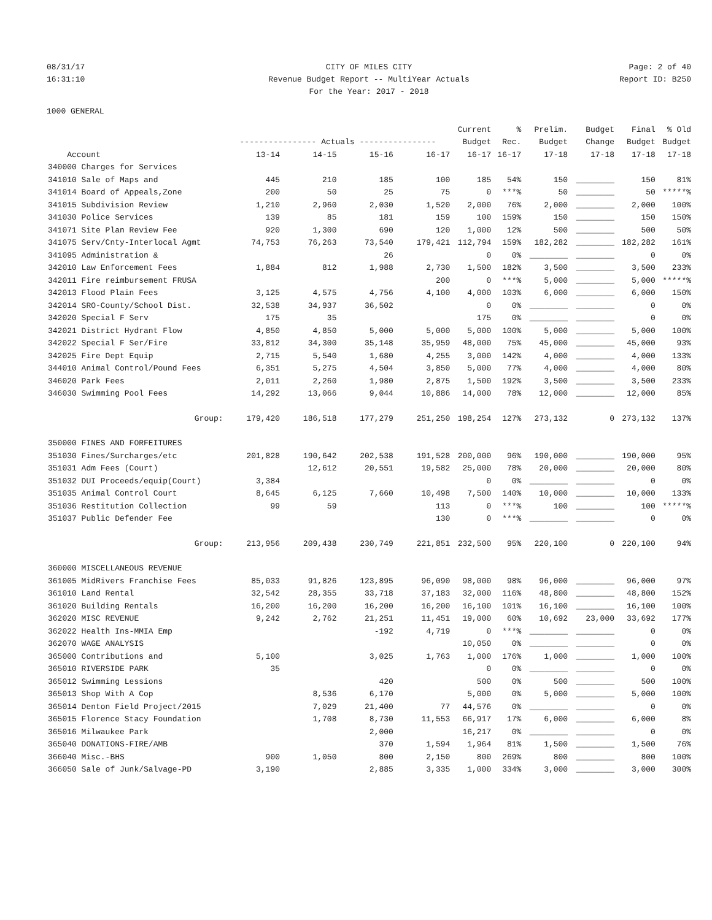08/31/17 CITY OF MILES CITY Page: 2 of 40
16:31:10 Revenue Budget Report -- MultiYear Actuals
Report ID: B250
For the Year: 2017 - 2018
1000 GENERAL
| | | | | | Current | % | Prelim. | Budget | Final | % Old |
| --- | --- | --- | --- | --- | --- | --- | --- | --- | --- | --- |
| | ---------------- Actuals ---------------- | | | | Budget | Rec. | Budget | Change | Budget | Budget |
| Account | 13-14 | 14-15 | 15-16 | 16-17 | 16-17 | 16-17 | 17-18 | 17-18 | 17-18 | 17-18 |
| 340000 Charges for Services | | | | | | | | | | |
| 341010 Sale of Maps and | 445 | 210 | 185 | 100 | 185 | 54% | 150 | ________ | 150 | 81% |
| 341014 Board of Appeals,Zone | 200 | 50 | 25 | 75 | 0 | ***% | 50 | ________ | 50 | *****% |
| 341015 Subdivision Review | 1,210 | 2,960 | 2,030 | 1,520 | 2,000 | 76% | 2,000 | ________ | 2,000 | 100% |
| 341030 Police Services | 139 | 85 | 181 | 159 | 100 | 159% | 150 | ________ | 150 | 150% |
| 341071 Site Plan Review Fee | 920 | 1,300 | 690 | 120 | 1,000 | 12% | 500 | ________ | 500 | 50% |
| 341075 Serv/Cnty-Interlocal Agmt | 74,753 | 76,263 | 73,540 | 179,421 | 112,794 | 159% | 182,282 | ________ | 182,282 | 161% |
| 341095 Administration & | | | 26 | | 0 | 0% | ________ | ________ | 0 | 0% |
| 342010 Law Enforcement Fees | 1,884 | 812 | 1,988 | 2,730 | 1,500 | 182% | 3,500 | ________ | 3,500 | 233% |
| 342011 Fire reimbursement FRUSA | | | | 200 | 0 | ***% | 5,000 | ________ | 5,000 | *****% |
| 342013 Flood Plain Fees | 3,125 | 4,575 | 4,756 | 4,100 | 4,000 | 103% | 6,000 | ________ | 6,000 | 150% |
| 342014 SRO-County/School Dist. | 32,538 | 34,937 | 36,502 | | 0 | 0% | ________ | ________ | 0 | 0% |
| 342020 Special F Serv | 175 | 35 | | | 175 | 0% | ________ | ________ | 0 | 0% |
| 342021 District Hydrant Flow | 4,850 | 4,850 | 5,000 | 5,000 | 5,000 | 100% | 5,000 | ________ | 5,000 | 100% |
| 342022 Special F Ser/Fire | 33,812 | 34,300 | 35,148 | 35,959 | 48,000 | 75% | 45,000 | ________ | 45,000 | 93% |
| 342025 Fire Dept Equip | 2,715 | 5,540 | 1,680 | 4,255 | 3,000 | 142% | 4,000 | ________ | 4,000 | 133% |
| 344010 Animal Control/Pound Fees | 6,351 | 5,275 | 4,504 | 3,850 | 5,000 | 77% | 4,000 | ________ | 4,000 | 80% |
| 346020 Park Fees | 2,011 | 2,260 | 1,980 | 2,875 | 1,500 | 192% | 3,500 | ________ | 3,500 | 233% |
| 346030 Swimming Pool Fees | 14,292 | 13,066 | 9,044 | 10,886 | 14,000 | 78% | 12,000 | ________ | 12,000 | 85% |
| Group: | 179,420 | 186,518 | 177,279 | 251,250 | 198,254 | 127% | 273,132 | 0 | 273,132 | 137% |
| 350000 FINES AND FORFEITURES | | | | | | | | | | |
| 351030 Fines/Surcharges/etc | 201,828 | 190,642 | 202,538 | 191,528 | 200,000 | 96% | 190,000 | ________ | 190,000 | 95% |
| 351031 Adm Fees (Court) | | 12,612 | 20,551 | 19,582 | 25,000 | 78% | 20,000 | ________ | 20,000 | 80% |
| 351032 DUI Proceeds/equip(Court) | 3,384 | | | | 0 | 0% | ________ | ________ | 0 | 0% |
| 351035 Animal Control Court | 8,645 | 6,125 | 7,660 | 10,498 | 7,500 | 140% | 10,000 | ________ | 10,000 | 133% |
| 351036 Restitution Collection | 99 | 59 | | 113 | 0 | ***% | 100 | ________ | 100 | *****% |
| 351037 Public Defender Fee | | | | 130 | 0 | ***% | ________ | ________ | 0 | 0% |
| Group: | 213,956 | 209,438 | 230,749 | 221,851 | 232,500 | 95% | 220,100 | 0 | 220,100 | 94% |
| 360000 MISCELLANEOUS REVENUE | | | | | | | | | | |
| 361005 MidRivers Franchise Fees | 85,033 | 91,826 | 123,895 | 96,090 | 98,000 | 98% | 96,000 | ________ | 96,000 | 97% |
| 361010 Land Rental | 32,542 | 28,355 | 33,718 | 37,183 | 32,000 | 116% | 48,800 | ________ | 48,800 | 152% |
| 361020 Building Rentals | 16,200 | 16,200 | 16,200 | 16,200 | 16,100 | 101% | 16,100 | ________ | 16,100 | 100% |
| 362020 MISC REVENUE | 9,242 | 2,762 | 21,251 | 11,451 | 19,000 | 60% | 10,692 | 23,000 | 33,692 | 177% |
| 362022 Health Ins-MMIA Emp | | | -192 | 4,719 | 0 | ***% | ________ | ________ | 0 | 0% |
| 362070 WAGE ANALYSIS | | | | | 10,050 | 0% | ________ | ________ | 0 | 0% |
| 365000 Contributions and | 5,100 | | 3,025 | 1,763 | 1,000 | 176% | 1,000 | ________ | 1,000 | 100% |
| 365010 RIVERSIDE PARK | 35 | | | | 0 | 0% | ________ | ________ | 0 | 0% |
| 365012 Swimming Lessions | | | 420 | | 500 | 0% | 500 | ________ | 500 | 100% |
| 365013 Shop With A Cop | | 8,536 | 6,170 | | 5,000 | 0% | 5,000 | ________ | 5,000 | 100% |
| 365014 Denton Field Project/2015 | | 7,029 | 21,400 | 77 | 44,576 | 0% | ________ | ________ | 0 | 0% |
| 365015 Florence Stacy Foundation | | 1,708 | 8,730 | 11,553 | 66,917 | 17% | 6,000 | ________ | 6,000 | 8% |
| 365016 Milwaukee Park | | | 2,000 | | 16,217 | 0% | ________ | ________ | 0 | 0% |
| 365040 DONATIONS-FIRE/AMB | | | 370 | 1,594 | 1,964 | 81% | 1,500 | ________ | 1,500 | 76% |
| 366040 Misc.-BHS | 900 | 1,050 | 800 | 2,150 | 800 | 269% | 800 | ________ | 800 | 100% |
| 366050 Sale of Junk/Salvage-PD | 3,190 | | 2,885 | 3,335 | 1,000 | 334% | 3,000 | ________ | 3,000 | 300% |